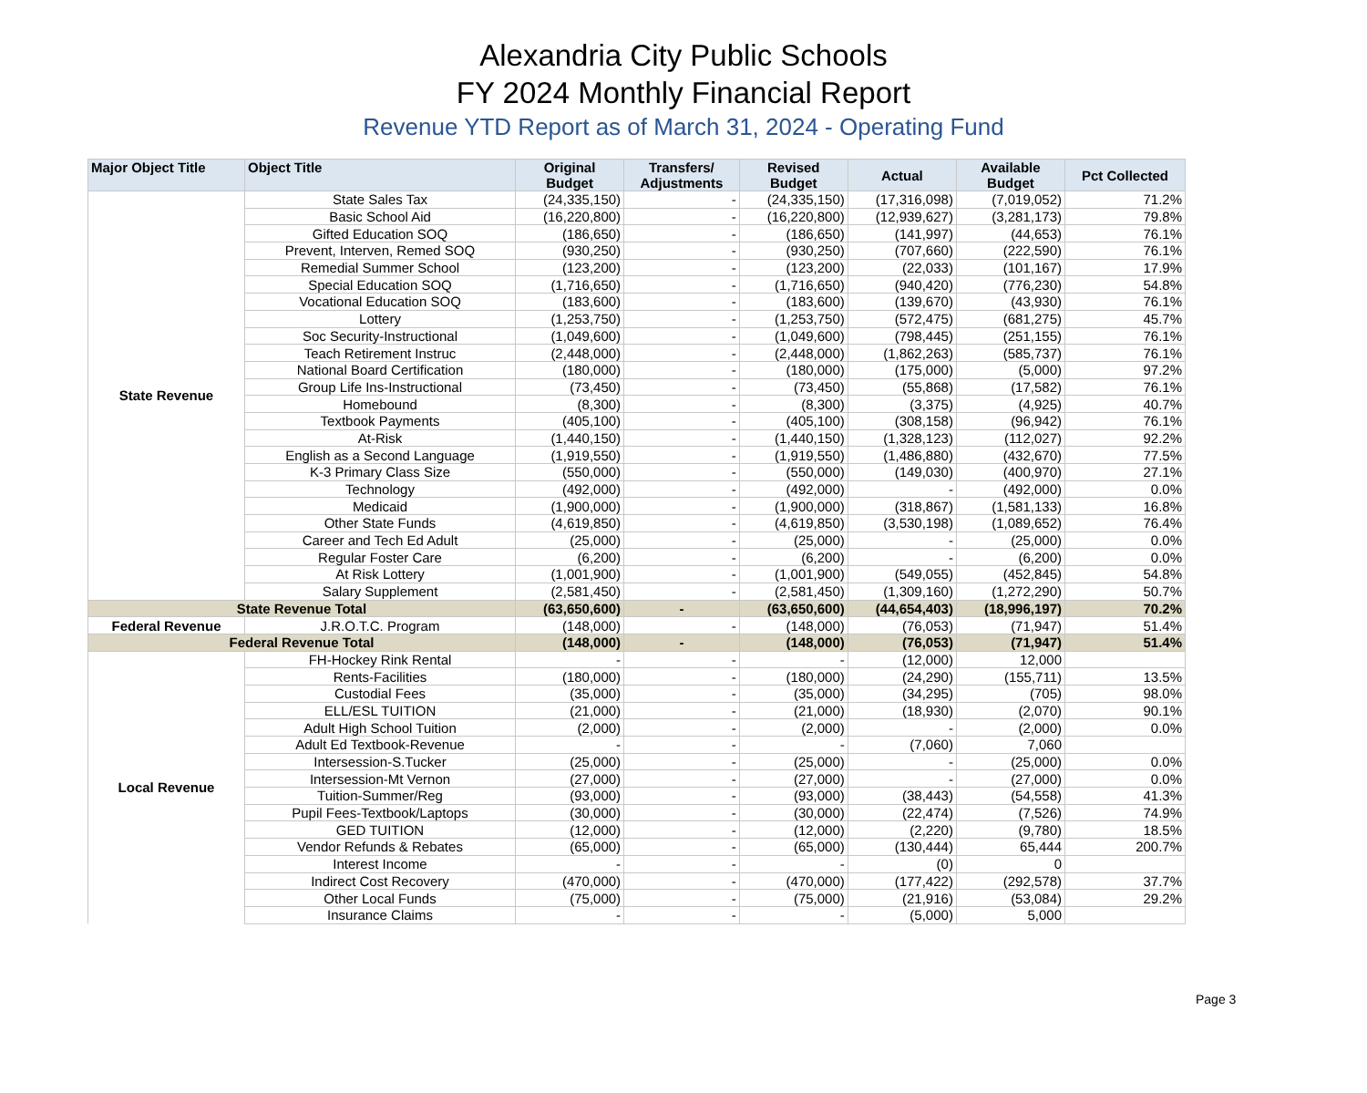Alexandria City Public Schools
FY 2024 Monthly Financial Report
Revenue YTD Report as of March 31, 2024 - Operating Fund
| Major Object Title | Object Title | Original Budget | Transfers/ Adjustments | Revised Budget | Actual | Available Budget | Pct Collected |
| --- | --- | --- | --- | --- | --- | --- | --- |
| State Revenue | State Sales Tax | (24,335,150) | - | (24,335,150) | (17,316,098) | (7,019,052) | 71.2% |
| | Basic School Aid | (16,220,800) | - | (16,220,800) | (12,939,627) | (3,281,173) | 79.8% |
| | Gifted Education SOQ | (186,650) | - | (186,650) | (141,997) | (44,653) | 76.1% |
| | Prevent, Interven, Remed SOQ | (930,250) | - | (930,250) | (707,660) | (222,590) | 76.1% |
| | Remedial Summer School | (123,200) | - | (123,200) | (22,033) | (101,167) | 17.9% |
| | Special Education SOQ | (1,716,650) | - | (1,716,650) | (940,420) | (776,230) | 54.8% |
| | Vocational Education SOQ | (183,600) | - | (183,600) | (139,670) | (43,930) | 76.1% |
| | Lottery | (1,253,750) | - | (1,253,750) | (572,475) | (681,275) | 45.7% |
| | Soc Security-Instructional | (1,049,600) | - | (1,049,600) | (798,445) | (251,155) | 76.1% |
| | Teach Retirement Instruc | (2,448,000) | - | (2,448,000) | (1,862,263) | (585,737) | 76.1% |
| | National Board Certification | (180,000) | - | (180,000) | (175,000) | (5,000) | 97.2% |
| | Group Life Ins-Instructional | (73,450) | - | (73,450) | (55,868) | (17,582) | 76.1% |
| | Homebound | (8,300) | - | (8,300) | (3,375) | (4,925) | 40.7% |
| | Textbook Payments | (405,100) | - | (405,100) | (308,158) | (96,942) | 76.1% |
| | At-Risk | (1,440,150) | - | (1,440,150) | (1,328,123) | (112,027) | 92.2% |
| | English as a Second Language | (1,919,550) | - | (1,919,550) | (1,486,880) | (432,670) | 77.5% |
| | K-3 Primary Class Size | (550,000) | - | (550,000) | (149,030) | (400,970) | 27.1% |
| | Technology | (492,000) | - | (492,000) | - | (492,000) | 0.0% |
| | Medicaid | (1,900,000) | - | (1,900,000) | (318,867) | (1,581,133) | 16.8% |
| | Other State Funds | (4,619,850) | - | (4,619,850) | (3,530,198) | (1,089,652) | 76.4% |
| | Career and Tech Ed Adult | (25,000) | - | (25,000) | - | (25,000) | 0.0% |
| | Regular Foster Care | (6,200) | - | (6,200) | - | (6,200) | 0.0% |
| | At Risk Lottery | (1,001,900) | - | (1,001,900) | (549,055) | (452,845) | 54.8% |
| | Salary Supplement | (2,581,450) | - | (2,581,450) | (1,309,160) | (1,272,290) | 50.7% |
| State Revenue Total | | (63,650,600) | - | (63,650,600) | (44,654,403) | (18,996,197) | 70.2% |
| Federal Revenue | J.R.O.T.C. Program | (148,000) | - | (148,000) | (76,053) | (71,947) | 51.4% |
| Federal Revenue Total | | (148,000) | - | (148,000) | (76,053) | (71,947) | 51.4% |
| Local Revenue | FH-Hockey Rink Rental | - | - | - | (12,000) | 12,000 | |
| | Rents-Facilities | (180,000) | - | (180,000) | (24,290) | (155,711) | 13.5% |
| | Custodial Fees | (35,000) | - | (35,000) | (34,295) | (705) | 98.0% |
| | ELL/ESL TUITION | (21,000) | - | (21,000) | (18,930) | (2,070) | 90.1% |
| | Adult High School Tuition | (2,000) | - | (2,000) | - | (2,000) | 0.0% |
| | Adult Ed Textbook-Revenue | - | - | - | (7,060) | 7,060 | |
| | Intersession-S.Tucker | (25,000) | - | (25,000) | - | (25,000) | 0.0% |
| | Intersession-Mt Vernon | (27,000) | - | (27,000) | - | (27,000) | 0.0% |
| | Tuition-Summer/Reg | (93,000) | - | (93,000) | (38,443) | (54,558) | 41.3% |
| | Pupil Fees-Textbook/Laptops | (30,000) | - | (30,000) | (22,474) | (7,526) | 74.9% |
| | GED TUITION | (12,000) | - | (12,000) | (2,220) | (9,780) | 18.5% |
| | Vendor Refunds & Rebates | (65,000) | - | (65,000) | (130,444) | 65,444 | 200.7% |
| | Interest Income | - | - | - | (0) | 0 | |
| | Indirect Cost Recovery | (470,000) | - | (470,000) | (177,422) | (292,578) | 37.7% |
| | Other Local Funds | (75,000) | - | (75,000) | (21,916) | (53,084) | 29.2% |
| | Insurance Claims | - | - | - | (5,000) | 5,000 | |
Page 3